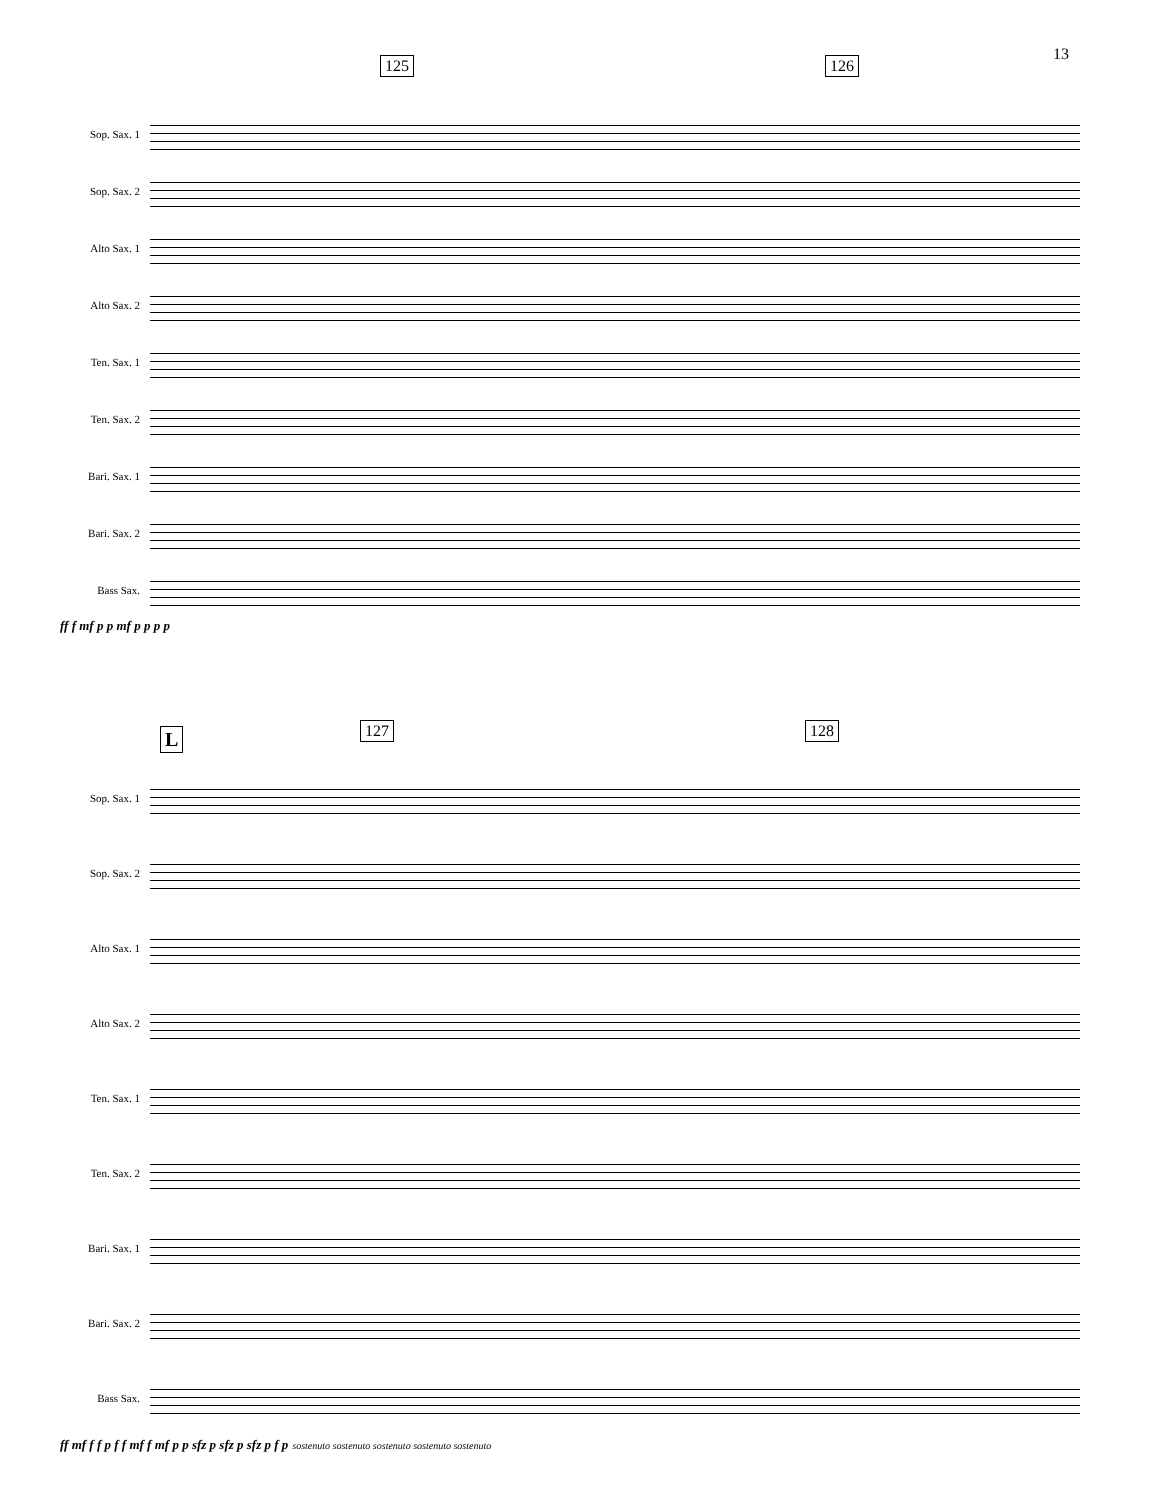13
125 126
Sop. Sax. 1
Sop. Sax. 2
Alto Sax. 1
Alto Sax. 2
Ten. Sax. 1
Ten. Sax. 2
Bari. Sax. 1
Bari. Sax. 2
Bass Sax.
ff f mf p p mf p p p p
L 127 128
Sop. Sax. 1
Sop. Sax. 2
Alto Sax. 1
Alto Sax. 2
Ten. Sax. 1
Ten. Sax. 2
Bari. Sax. 1
Bari. Sax. 2
Bass Sax.
ff mf f f p f f mf f mf p p sfz p sfz p sfz p f p sostenuto sostenuto sostenuto sostenuto sostenuto